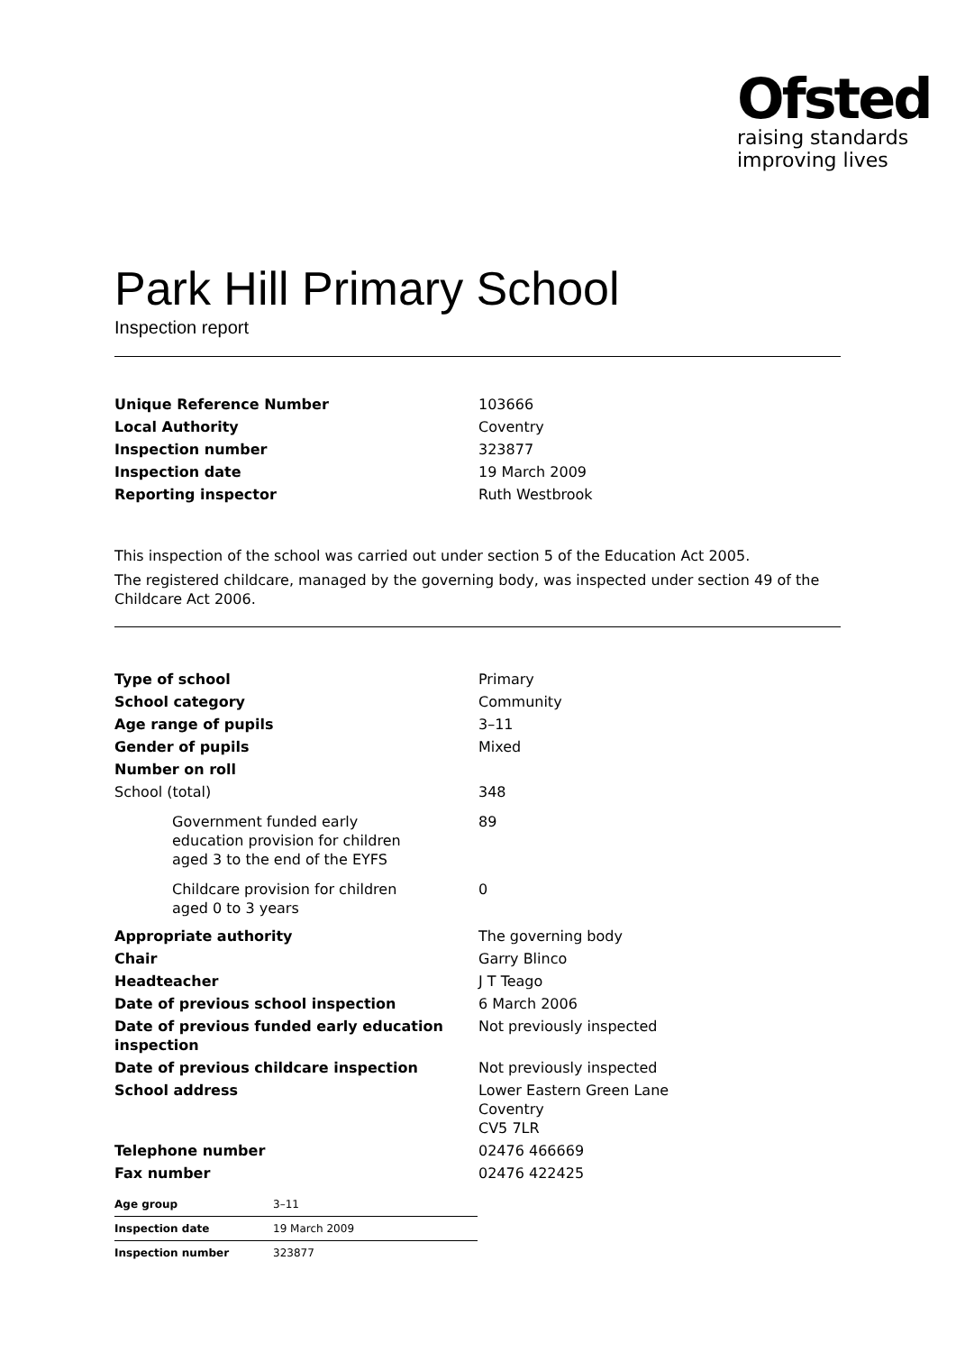Ofsted
raising standards
improving lives
Park Hill Primary School
Inspection report
| Unique Reference Number | 103666 |
| Local Authority | Coventry |
| Inspection number | 323877 |
| Inspection date | 19 March 2009 |
| Reporting inspector | Ruth Westbrook |
This inspection of the school was carried out under section 5 of the Education Act 2005.
The registered childcare, managed by the governing body, was inspected under section 49 of the Childcare Act 2006.
| Type of school | Primary |
| School category | Community |
| Age range of pupils | 3–11 |
| Gender of pupils | Mixed |
| Number on roll | |
| School (total) | 348 |
| Government funded early education provision for children aged 3 to the end of the EYFS | 89 |
| Childcare provision for children aged 0 to 3 years | 0 |
| Appropriate authority | The governing body |
| Chair | Garry Blinco |
| Headteacher | J T Teago |
| Date of previous school inspection | 6 March 2006 |
| Date of previous funded early education inspection | Not previously inspected |
| Date of previous childcare inspection | Not previously inspected |
| School address | Lower Eastern Green Lane Coventry CV5 7LR |
| Telephone number | 02476 466669 |
| Fax number | 02476 422425 |
| Age group | 3–11 |
| Inspection date | 19 March 2009 |
| Inspection number | 323877 |